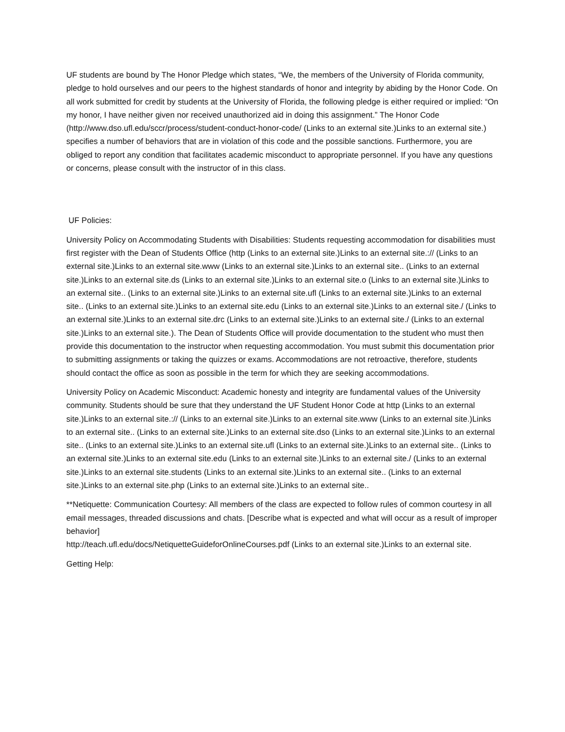UF students are bound by The Honor Pledge which states, “We, the members of the University of Florida community, pledge to hold ourselves and our peers to the highest standards of honor and integrity by abiding by the Honor Code. On all work submitted for credit by students at the University of Florida, the following pledge is either required or implied: “On my honor, I have neither given nor received unauthorized aid in doing this assignment.” The Honor Code (http://www.dso.ufl.edu/sccr/process/student-conduct-honor-code/ (Links to an external site.)Links to an external site.) specifies a number of behaviors that are in violation of this code and the possible sanctions. Furthermore, you are obliged to report any condition that facilitates academic misconduct to appropriate personnel. If you have any questions or concerns, please consult with the instructor of in this class.
UF Policies:
University Policy on Accommodating Students with Disabilities: Students requesting accommodation for disabilities must first register with the Dean of Students Office (http (Links to an external site.)Links to an external site.:// (Links to an external site.)Links to an external site.www (Links to an external site.)Links to an external site.. (Links to an external site.)Links to an external site.ds (Links to an external site.)Links to an external site.o (Links to an external site.)Links to an external site.. (Links to an external site.)Links to an external site.ufl (Links to an external site.)Links to an external site.. (Links to an external site.)Links to an external site.edu (Links to an external site.)Links to an external site./ (Links to an external site.)Links to an external site.drc (Links to an external site.)Links to an external site./ (Links to an external site.)Links to an external site.). The Dean of Students Office will provide documentation to the student who must then provide this documentation to the instructor when requesting accommodation. You must submit this documentation prior to submitting assignments or taking the quizzes or exams. Accommodations are not retroactive, therefore, students should contact the office as soon as possible in the term for which they are seeking accommodations.
University Policy on Academic Misconduct: Academic honesty and integrity are fundamental values of the University community. Students should be sure that they understand the UF Student Honor Code at http (Links to an external site.)Links to an external site.:// (Links to an external site.)Links to an external site.www (Links to an external site.)Links to an external site.. (Links to an external site.)Links to an external site.dso (Links to an external site.)Links to an external site.. (Links to an external site.)Links to an external site.ufl (Links to an external site.)Links to an external site.. (Links to an external site.)Links to an external site.edu (Links to an external site.)Links to an external site./ (Links to an external site.)Links to an external site.students (Links to an external site.)Links to an external site.. (Links to an external site.)Links to an external site.php (Links to an external site.)Links to an external site..
**Netiquette: Communication Courtesy: All members of the class are expected to follow rules of common courtesy in all email messages, threaded discussions and chats. [Describe what is expected and what will occur as a result of improper behavior]
http://teach.ufl.edu/docs/NetiquetteGuideforOnlineCourses.pdf (Links to an external site.)Links to an external site.
Getting Help: